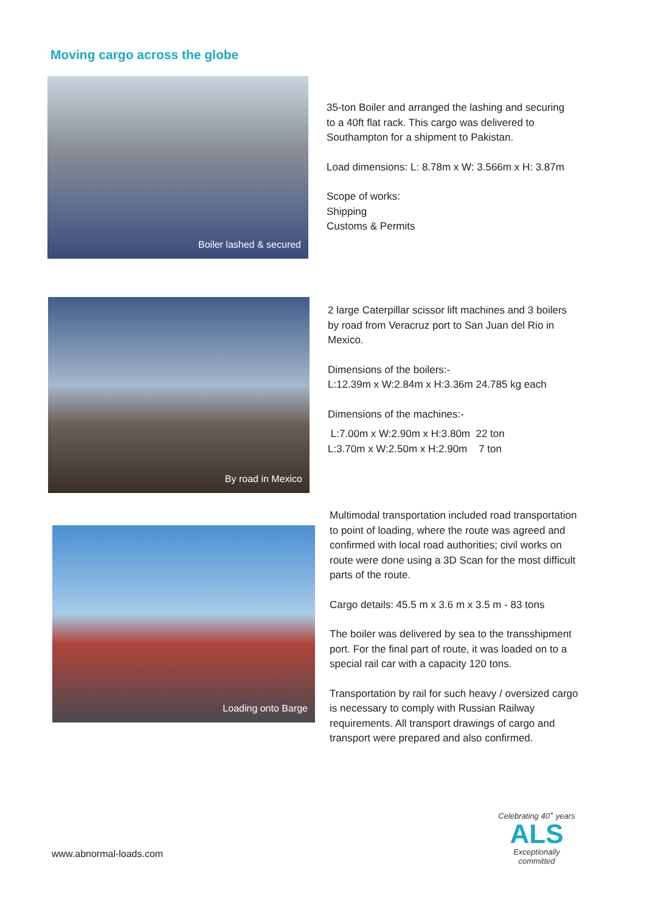Moving cargo across the globe
Boiler lashed & secured
35-ton Boiler and arranged the lashing and securing to a 40ft flat rack. This cargo was delivered to Southampton for a shipment to Pakistan.
Load dimensions: L: 8.78m x W: 3.566m x H: 3.87m
Scope of works:
Shipping
Customs & Permits
By road in Mexico
2 large Caterpillar scissor lift machines and 3 boilers by road from Veracruz port to San Juan del Rio in Mexico.
Dimensions of the boilers:-
L:12.39m x W:2.84m x H:3.36m 24.785 kg each
Dimensions of the machines:-
L:7.00m x W:2.90m x H:3.80m 22 ton
L:3.70m x W:2.50m x H:2.90m 7 ton
Loading onto Barge
Multimodal transportation included road transportation to point of loading, where the route was agreed and confirmed with local road authorities; civil works on route were done using a 3D Scan for the most difficult parts of the route.
Cargo details: 45.5 m x 3.6 m x 3.5 m - 83 tons
The boiler was delivered by sea to the transshipment port. For the final part of route, it was loaded on to a special rail car with a capacity 120 tons.
Transportation by rail for such heavy / oversized cargo is necessary to comply with Russian Railway requirements. All transport drawings of cargo and transport were prepared and also confirmed.
www.abnormal-loads.com
Celebrating 40<sup>+</sup> years
ALS
Exceptionally committed